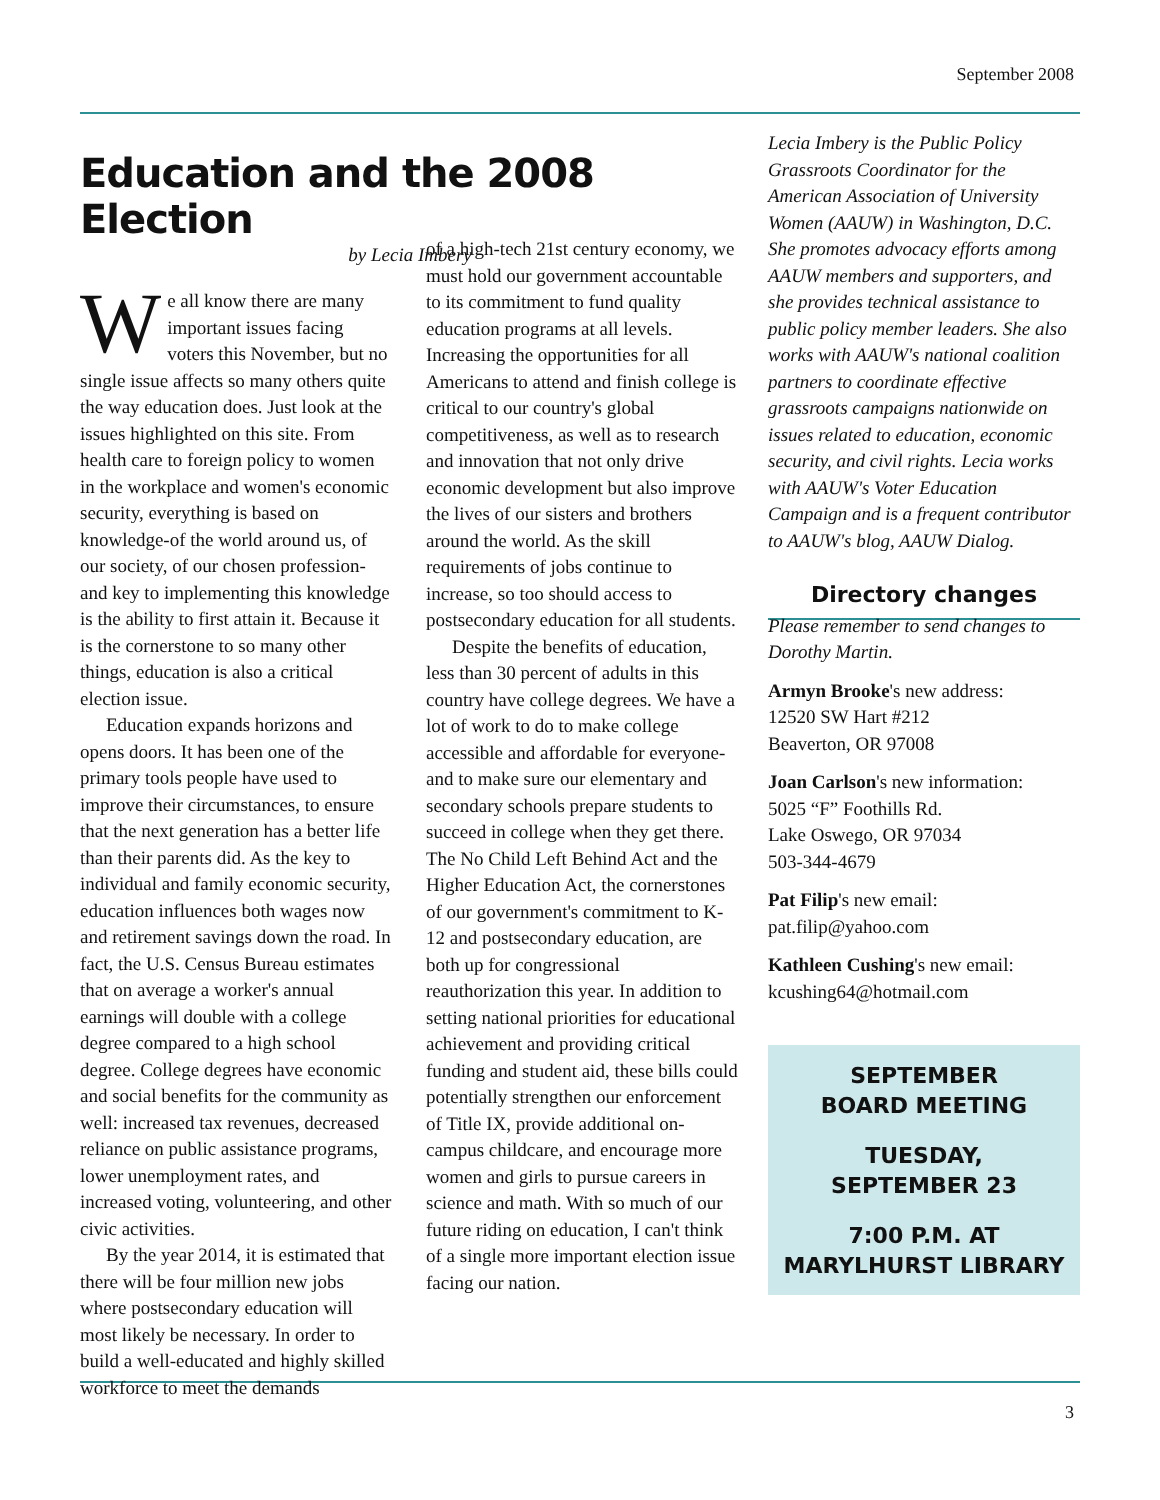September 2008
Education and the 2008 Election
by Lecia Imbery
We all know there are many important issues facing voters this November, but no single issue affects so many others quite the way education does. Just look at the issues highlighted on this site. From health care to foreign policy to women in the workplace and women's economic security, everything is based on knowledge-of the world around us, of our society, of our chosen profession-and key to implementing this knowledge is the ability to first attain it. Because it is the cornerstone to so many other things, education is also a critical election issue.
Education expands horizons and opens doors. It has been one of the primary tools people have used to improve their circumstances, to ensure that the next generation has a better life than their parents did. As the key to individual and family economic security, education influences both wages now and retirement savings down the road. In fact, the U.S. Census Bureau estimates that on average a worker's annual earnings will double with a college degree compared to a high school degree. College degrees have economic and social benefits for the community as well: increased tax revenues, decreased reliance on public assistance programs, lower unemployment rates, and increased voting, volunteering, and other civic activities.
By the year 2014, it is estimated that there will be four million new jobs where postsecondary education will most likely be necessary. In order to build a well-educated and highly skilled workforce to meet the demands
of a high-tech 21st century economy, we must hold our government accountable to its commitment to fund quality education programs at all levels. Increasing the opportunities for all Americans to attend and finish college is critical to our country's global competitiveness, as well as to research and innovation that not only drive economic development but also improve the lives of our sisters and brothers around the world. As the skill requirements of jobs continue to increase, so too should access to postsecondary education for all students.
Despite the benefits of education, less than 30 percent of adults in this country have college degrees. We have a lot of work to do to make college accessible and affordable for everyone-and to make sure our elementary and secondary schools prepare students to succeed in college when they get there. The No Child Left Behind Act and the Higher Education Act, the cornerstones of our government's commitment to K-12 and postsecondary education, are both up for congressional reauthorization this year. In addition to setting national priorities for educational achievement and providing critical funding and student aid, these bills could potentially strengthen our enforcement of Title IX, provide additional on-campus childcare, and encourage more women and girls to pursue careers in science and math. With so much of our future riding on education, I can't think of a single more important election issue facing our nation.
Lecia Imbery is the Public Policy Grassroots Coordinator for the American Association of University Women (AAUW) in Washington, D.C. She promotes advocacy efforts among AAUW members and supporters, and she provides technical assistance to public policy member leaders. She also works with AAUW's national coalition partners to coordinate effective grassroots campaigns nationwide on issues related to education, economic security, and civil rights. Lecia works with AAUW's Voter Education Campaign and is a frequent contributor to AAUW's blog, AAUW Dialog.
Directory changes
Please remember to send changes to Dorothy Martin.
Armyn Brooke's new address:
12520 SW Hart #212
Beaverton, OR 97008
Joan Carlson's new information:
5025 “F” Foothills Rd.
Lake Oswego, OR 97034
503-344-4679
Pat Filip's new email:
pat.filip@yahoo.com
Kathleen Cushing's new email:
kcushing64@hotmail.com
SEPTEMBER
BOARD MEETING
TUESDAY,
SEPTEMBER 23
7:00 P.M. AT
MARYLHURST LIBRARY
3